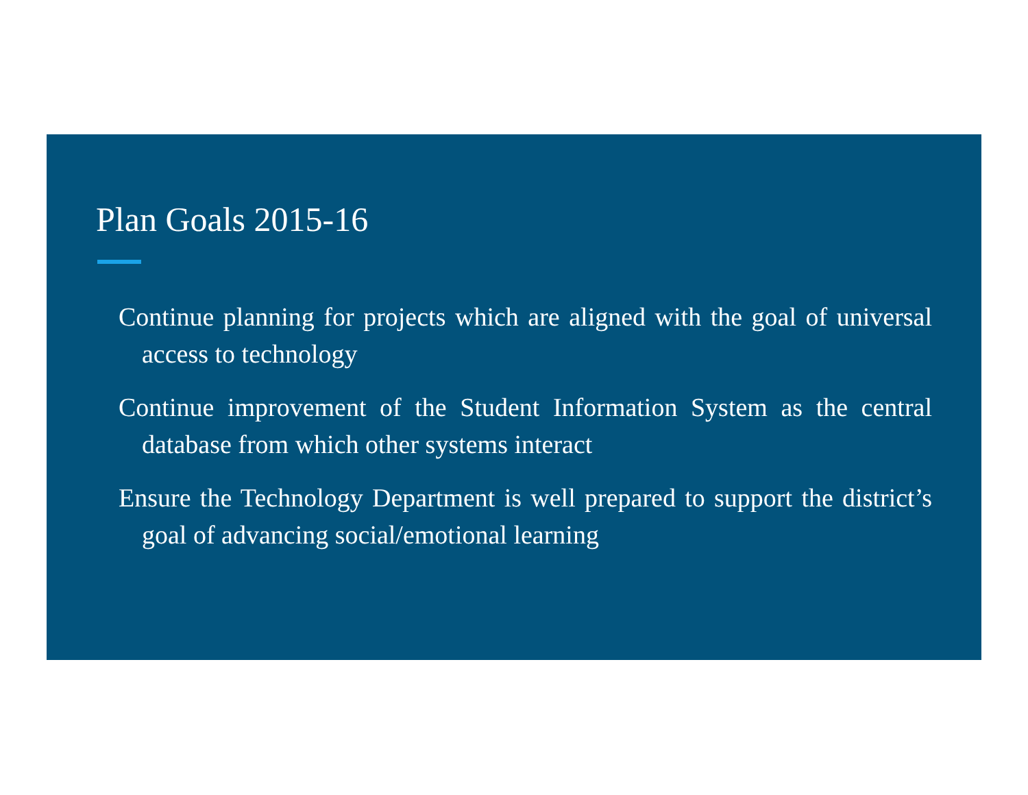Plan Goals 2015-16
Continue planning for projects which are aligned with the goal of universal access to technology
Continue improvement of the Student Information System as the central database from which other systems interact
Ensure the Technology Department is well prepared to support the district’s goal of advancing social/emotional learning